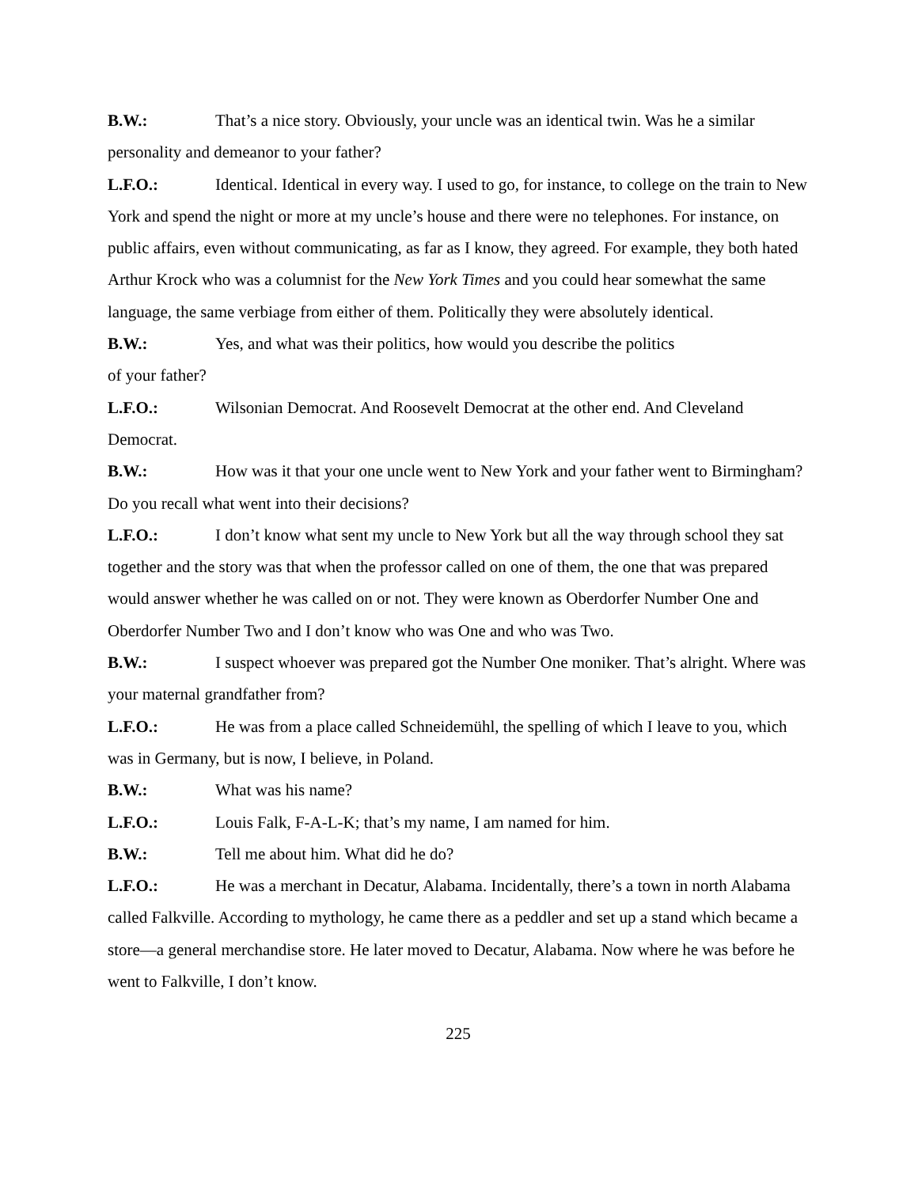B.W.: That’s a nice story. Obviously, your uncle was an identical twin. Was he a similar personality and demeanor to your father?
L.F.O.: Identical. Identical in every way. I used to go, for instance, to college on the train to New York and spend the night or more at my uncle’s house and there were no telephones. For instance, on public affairs, even without communicating, as far as I know, they agreed. For example, they both hated Arthur Krock who was a columnist for the New York Times and you could hear somewhat the same language, the same verbiage from either of them. Politically they were absolutely identical.
B.W.: Yes, and what was their politics, how would you describe the politics
of your father?
L.F.O.: Wilsonian Democrat. And Roosevelt Democrat at the other end. And Cleveland Democrat.
B.W.: How was it that your one uncle went to New York and your father went to Birmingham? Do you recall what went into their decisions?
L.F.O.: I don’t know what sent my uncle to New York but all the way through school they sat together and the story was that when the professor called on one of them, the one that was prepared would answer whether he was called on or not. They were known as Oberdorfer Number One and Oberdorfer Number Two and I don’t know who was One and who was Two.
B.W.: I suspect whoever was prepared got the Number One moniker. That’s alright. Where was your maternal grandfather from?
L.F.O.: He was from a place called Schneidemühl, the spelling of which I leave to you, which was in Germany, but is now, I believe, in Poland.
B.W.: What was his name?
L.F.O.: Louis Falk, F-A-L-K; that’s my name, I am named for him.
B.W.: Tell me about him. What did he do?
L.F.O.: He was a merchant in Decatur, Alabama. Incidentally, there’s a town in north Alabama called Falkville. According to mythology, he came there as a peddler and set up a stand which became a store—a general merchandise store. He later moved to Decatur, Alabama. Now where he was before he went to Falkville, I don’t know.
225